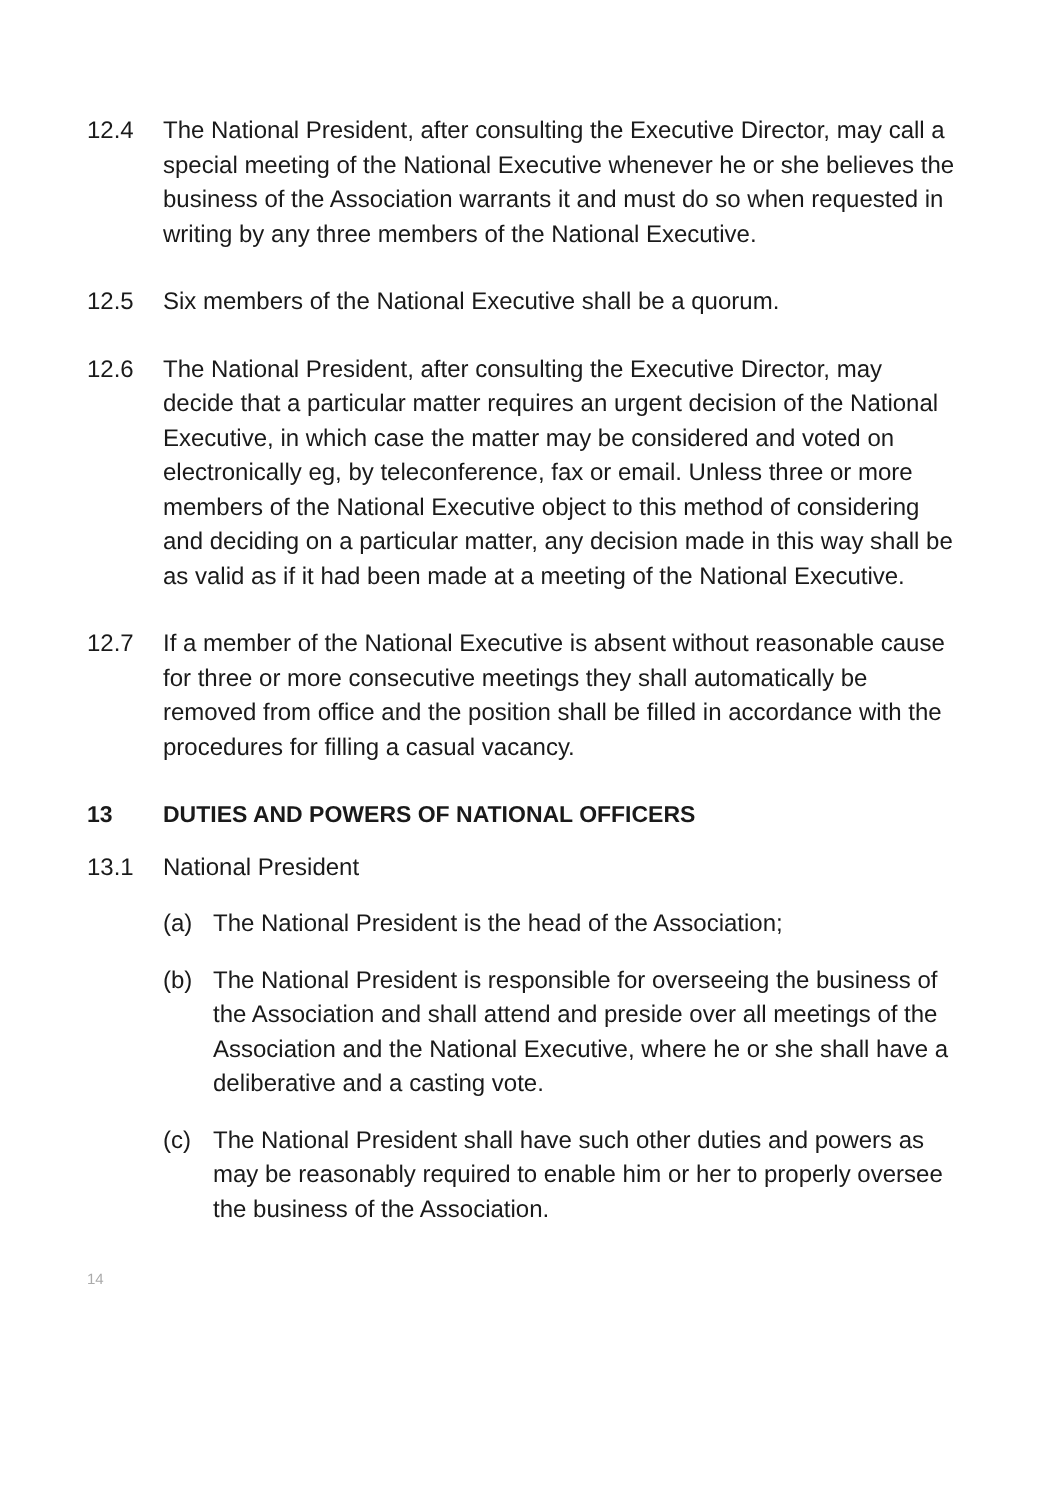12.4 The National President, after consulting the Executive Director, may call a special meeting of the National Executive whenever he or she believes the business of the Association warrants it and must do so when requested in writing by any three members of the National Executive.
12.5 Six members of the National Executive shall be a quorum.
12.6 The National President, after consulting the Executive Director, may decide that a particular matter requires an urgent decision of the National Executive, in which case the matter may be considered and voted on electronically eg, by teleconference, fax or email. Unless three or more members of the National Executive object to this method of considering and deciding on a particular matter, any decision made in this way shall be as valid as if it had been made at a meeting of the National Executive.
12.7 If a member of the National Executive is absent without reasonable cause for three or more consecutive meetings they shall automatically be removed from office and the position shall be filled in accordance with the procedures for filling a casual vacancy.
13 DUTIES AND POWERS OF NATIONAL OFFICERS
13.1 National President
(a) The National President is the head of the Association;
(b) The National President is responsible for overseeing the business of the Association and shall attend and preside over all meetings of the Association and the National Executive, where he or she shall have a deliberative and a casting vote.
(c) The National President shall have such other duties and powers as may be reasonably required to enable him or her to properly oversee the business of the Association.
14